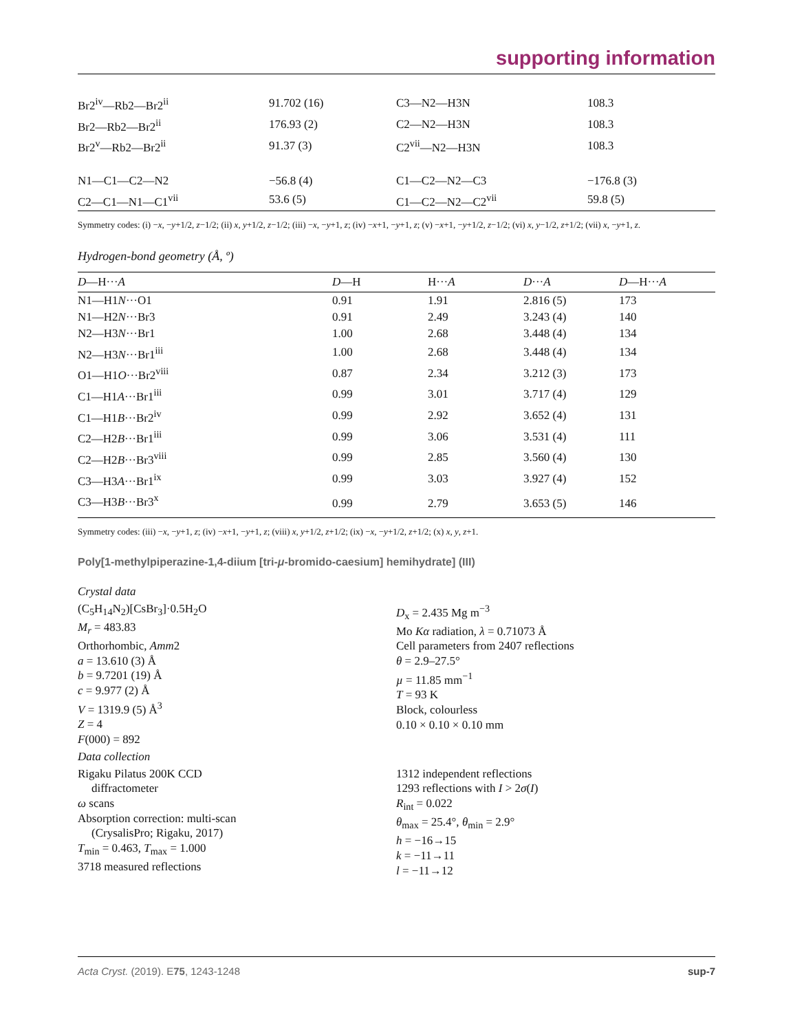supporting information
| Br2<sup>iv</sup>—Rb2—Br2<sup>ii</sup> | 91.702 (16) | C3—N2—H3N | 108.3 |
| Br2—Rb2—Br2<sup>ii</sup> | 176.93 (2) | C2—N2—H3N | 108.3 |
| Br2<sup>v</sup>—Rb2—Br2<sup>ii</sup> | 91.37 (3) | C2<sup>vii</sup>—N2—H3N | 108.3 |
| N1—C1—C2—N2 | −56.8 (4) | C1—C2—N2—C3 | −176.8 (3) |
| C2—C1—N1—C1<sup>vii</sup> | 53.6 (5) | C1—C2—N2—C2<sup>vii</sup> | 59.8 (5) |
Symmetry codes: (i) −x, −y+1/2, z−1/2; (ii) x, y+1/2, z−1/2; (iii) −x, −y+1, z; (iv) −x+1, −y+1, z; (v) −x+1, −y+1/2, z−1/2; (vi) x, y−1/2, z+1/2; (vii) x, −y+1, z.
Hydrogen-bond geometry (Å, º)
| D —H··· A | D —H | H··· A | D ··· A | D —H··· A |
| --- | --- | --- | --- | --- |
| N1—H1 N ···O1 | 0.91 | 1.91 | 2.816 (5) | 173 |
| N1—H2 N ···Br3 | 0.91 | 2.49 | 3.243 (4) | 140 |
| N2—H3 N ···Br1 | 1.00 | 2.68 | 3.448 (4) | 134 |
| N2—H3 N ···Br1<sup>iii</sup> | 1.00 | 2.68 | 3.448 (4) | 134 |
| O1—H1 O ···Br2<sup>viii</sup> | 0.87 | 2.34 | 3.212 (3) | 173 |
| C1—H1 A ···Br1<sup>iii</sup> | 0.99 | 3.01 | 3.717 (4) | 129 |
| C1—H1 B ···Br2<sup>iv</sup> | 0.99 | 2.92 | 3.652 (4) | 131 |
| C2—H2 B ···Br1<sup>iii</sup> | 0.99 | 3.06 | 3.531 (4) | 111 |
| C2—H2 B ···Br3<sup>viii</sup> | 0.99 | 2.85 | 3.560 (4) | 130 |
| C3—H3 A ···Br1<sup>ix</sup> | 0.99 | 3.03 | 3.927 (4) | 152 |
| C3—H3 B ···Br3<sup>x</sup> | 0.99 | 2.79 | 3.653 (5) | 146 |
Symmetry codes: (iii) −x, −y+1, z; (iv) −x+1, −y+1, z; (viii) x, y+1/2, z+1/2; (ix) −x, −y+1/2, z+1/2; (x) x, y, z+1.
Poly[1-methylpiperazine-1,4-diium [tri-μ-bromido-caesium] hemihydrate] (III)
Crystal data
(C<sub>5</sub>H<sub>14</sub>N<sub>2</sub>)[CsBr<sub>3</sub>]·0.5H<sub>2</sub>O
M<sub>r</sub> = 483.83
Orthorhombic, Amm2
a = 13.610 (3) Å
b = 9.7201 (19) Å
c = 9.977 (2) Å
V = 1319.9 (5) Å<sup>3</sup>
Z = 4
F(000) = 892
D<sub>x</sub> = 2.435 Mg m<sup>−3</sup>
Mo Kα radiation, λ = 0.71073 Å
Cell parameters from 2407 reflections
θ = 2.9–27.5°
µ = 11.85 mm<sup>−1</sup>
T = 93 K
Block, colourless
0.10 × 0.10 × 0.10 mm
Data collection
Rigaku Pilatus 200K CCD
diffractometer
ω scans
Absorption correction: multi-scan
(CrysalisPro; Rigaku, 2017)
T<sub>min</sub> = 0.463, T<sub>max</sub> = 1.000
3718 measured reflections
1312 independent reflections
1293 reflections with I > 2σ(I)
R<sub>int</sub> = 0.022
θ<sub>max</sub> = 25.4°, θ<sub>min</sub> = 2.9°
h = −16→15
k = −11→11
l = −11→12
Acta Cryst. (2019). E75, 1243-1248 sup-7